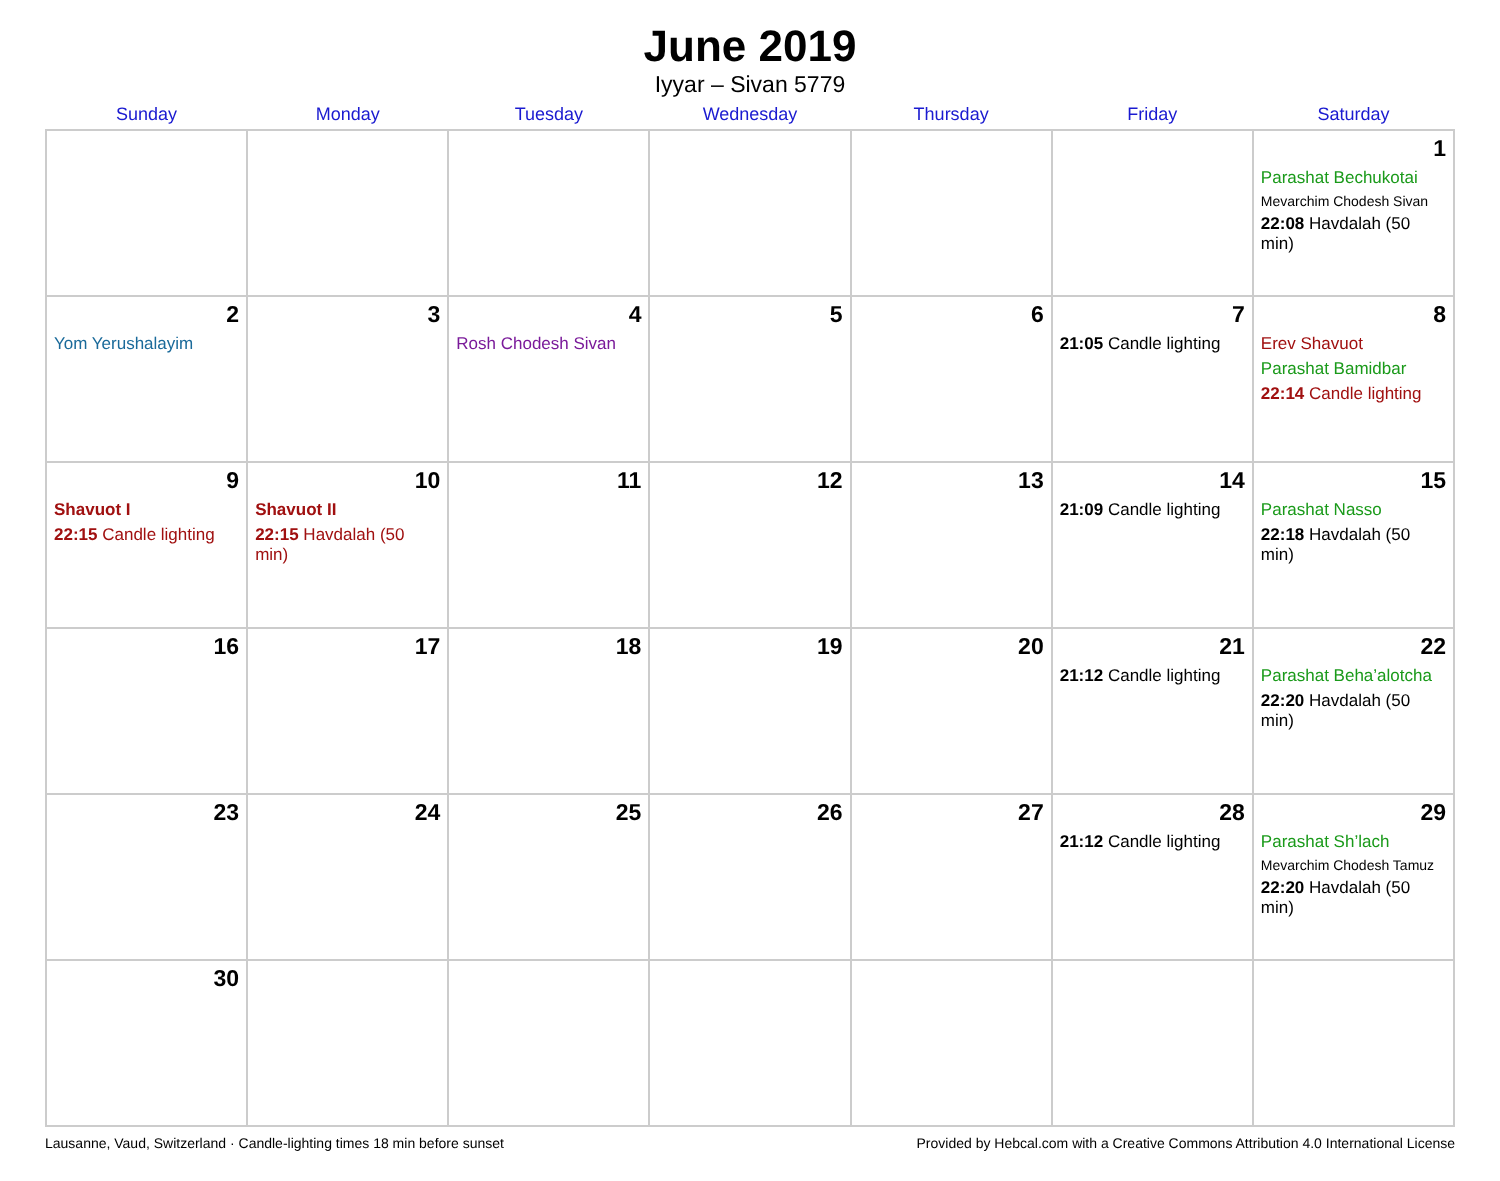June 2019
Iyyar – Sivan 5779
| Sunday | Monday | Tuesday | Wednesday | Thursday | Friday | Saturday |
| --- | --- | --- | --- | --- | --- | --- |
| | | | | | | 1 Parashat Bechukotai Mevarchim Chodesh Sivan 22:08 Havdalah (50 min) |
| 2 Yom Yerushalayim | 3 | 4 Rosh Chodesh Sivan | 5 | 6 | 7 21:05 Candle lighting | 8 Erev Shavuot Parashat Bamidbar 22:14 Candle lighting |
| 9 Shavuot I 22:15 Candle lighting | 10 Shavuot II 22:15 Havdalah (50 min) | 11 | 12 | 13 | 14 21:09 Candle lighting | 15 Parashat Nasso 22:18 Havdalah (50 min) |
| 16 | 17 | 18 | 19 | 20 | 21 21:12 Candle lighting | 22 Parashat Beha’alotcha 22:20 Havdalah (50 min) |
| 23 | 24 | 25 | 26 | 27 | 28 21:12 Candle lighting | 29 Parashat Sh’lach Mevarchim Chodesh Tamuz 22:20 Havdalah (50 min) |
| 30 | | | | | | |
Lausanne, Vaud, Switzerland · Candle-lighting times 18 min before sunset Provided by Hebcal.com with a Creative Commons Attribution 4.0 International License